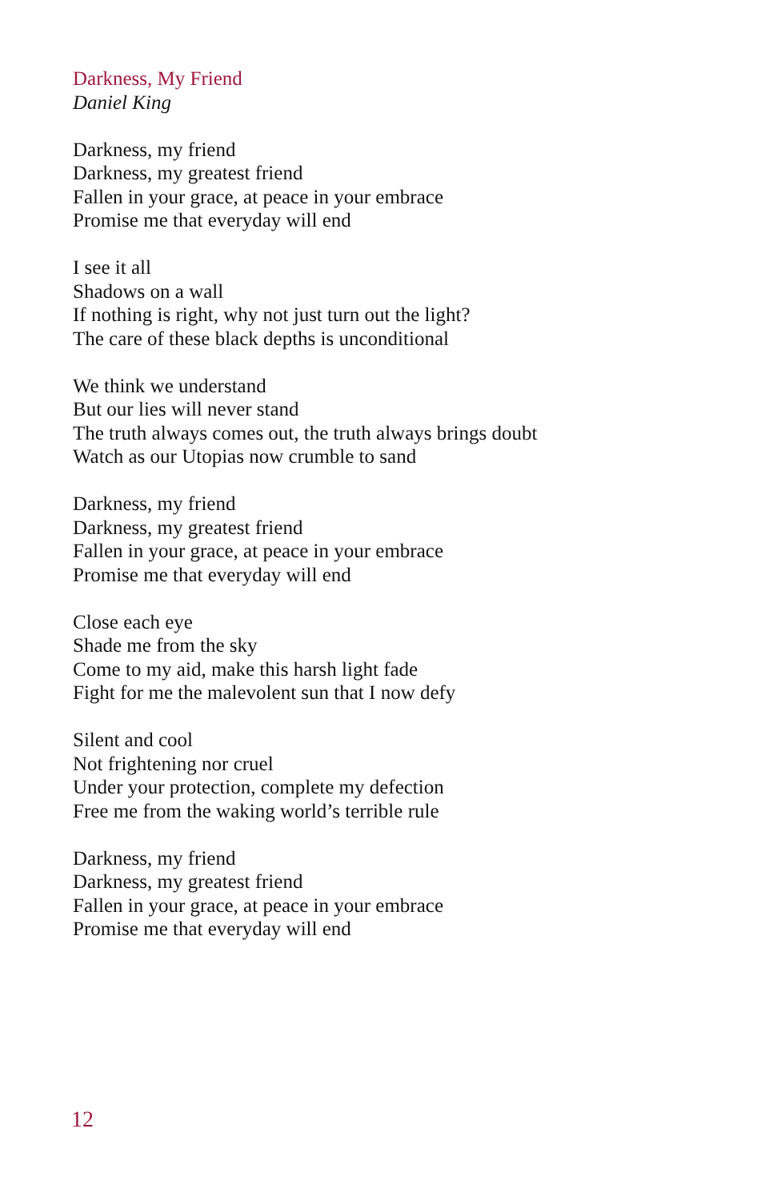Darkness, My Friend
Daniel King
Darkness, my friend
Darkness, my greatest friend
Fallen in your grace, at peace in your embrace
Promise me that everyday will end
I see it all
Shadows on a wall
If nothing is right, why not just turn out the light?
The care of these black depths is unconditional
We think we understand
But our lies will never stand
The truth always comes out, the truth always brings doubt
Watch as our Utopias now crumble to sand
Darkness, my friend
Darkness, my greatest friend
Fallen in your grace, at peace in your embrace
Promise me that everyday will end
Close each eye
Shade me from the sky
Come to my aid, make this harsh light fade
Fight for me the malevolent sun that I now defy
Silent and cool
Not frightening nor cruel
Under your protection, complete my defection
Free me from the waking world’s terrible rule
Darkness, my friend
Darkness, my greatest friend
Fallen in your grace, at peace in your embrace
Promise me that everyday will end
12